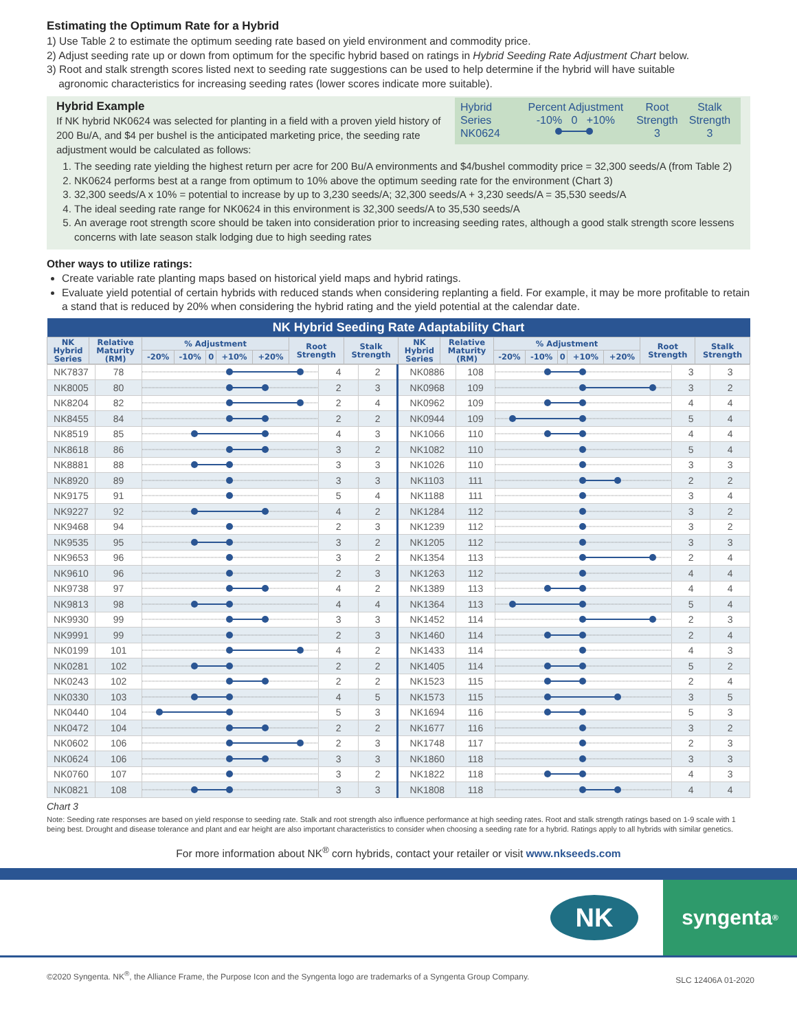Estimating the Optimum Rate for a Hybrid
1) Use Table 2 to estimate the optimum seeding rate based on yield environment and commodity price.
2) Adjust seeding rate up or down from optimum for the specific hybrid based on ratings in Hybrid Seeding Rate Adjustment Chart below.
3) Root and stalk strength scores listed next to seeding rate suggestions can be used to help determine if the hybrid will have suitable
agronomic characteristics for increasing seeding rates (lower scores indicate more suitable).
Hybrid Example
If NK hybrid NK0624 was selected for planting in a field with a proven yield history of 200 Bu/A, and $4 per bushel is the anticipated marketing price, the seeding rate adjustment would be calculated as follows:
Hybrid
Series
NK0624
Percent Adjustment
-10% 0 +10%
Root
Strength
3
Stalk
Strength
3
1. The seeding rate yielding the highest return per acre for 200 Bu/A environments and $4/bushel commodity price = 32,300 seeds/A (from Table 2)
2. NK0624 performs best at a range from optimum to 10% above the optimum seeding rate for the environment (Chart 3)
3. 32,300 seeds/A x 10% = potential to increase by up to 3,230 seeds/A; 32,300 seeds/A + 3,230 seeds/A = 35,530 seeds/A
4. The ideal seeding rate range for NK0624 in this environment is 32,300 seeds/A to 35,530 seeds/A
5. An average root strength score should be taken into consideration prior to increasing seeding rates, although a good stalk strength score lessens concerns with late season stalk lodging due to high seeding rates
Other ways to utilize ratings:
Create variable rate planting maps based on historical yield maps and hybrid ratings.
Evaluate yield potential of certain hybrids with reduced stands when considering replanting a field. For example, it may be more profitable to retain a stand that is reduced by 20% when considering the hybrid rating and the yield potential at the calendar date.
| NK Hybrid Seeding Rate Adaptability Chart | | | | | | | | | | | | | | | | | |
| --- | --- | --- | --- | --- | --- | --- | --- | --- | --- | --- | --- | --- | --- | --- | --- | --- | --- |
| NK Hybrid Series | Relative Maturity (RM) | % Adjustment | | | | | Root Strength | Stalk Strength | NK Hybrid Series | Relative Maturity (RM) | % Adjustment | | | | | Root Strength | Stalk Strength |
| | | -20% | -10% | 0 | +10% | +20% | | | | | -20% | -10% | 0 | +10% | +20% | | |
| NK7837 | 78 | | 4 | 2 | NK0886 | 108 | | 3 | 3 |
| NK8005 | 80 | | 2 | 3 | NK0968 | 109 | | 3 | 2 |
| NK8204 | 82 | | 2 | 4 | NK0962 | 109 | | 4 | 4 |
| NK8455 | 84 | | 2 | 2 | NK0944 | 109 | | 5 | 4 |
| NK8519 | 85 | | 4 | 3 | NK1066 | 110 | | 4 | 4 |
| NK8618 | 86 | | 3 | 2 | NK1082 | 110 | | 5 | 4 |
| NK8881 | 88 | | 3 | 3 | NK1026 | 110 | | 3 | 3 |
| NK8920 | 89 | | 3 | 3 | NK1103 | 111 | | 2 | 2 |
| NK9175 | 91 | | 5 | 4 | NK1188 | 111 | | 3 | 4 |
| NK9227 | 92 | | 4 | 2 | NK1284 | 112 | | 3 | 2 |
| NK9468 | 94 | | 2 | 3 | NK1239 | 112 | | 3 | 2 |
| NK9535 | 95 | | 3 | 2 | NK1205 | 112 | | 3 | 3 |
| NK9653 | 96 | | 3 | 2 | NK1354 | 113 | | 2 | 4 |
| NK9610 | 96 | | 2 | 3 | NK1263 | 112 | | 4 | 4 |
| NK9738 | 97 | | 4 | 2 | NK1389 | 113 | | 4 | 4 |
| NK9813 | 98 | | 4 | 4 | NK1364 | 113 | | 5 | 4 |
| NK9930 | 99 | | 3 | 3 | NK1452 | 114 | | 2 | 3 |
| NK9991 | 99 | | 2 | 3 | NK1460 | 114 | | 2 | 4 |
| NK0199 | 101 | | 4 | 2 | NK1433 | 114 | | 4 | 3 |
| NK0281 | 102 | | 2 | 2 | NK1405 | 114 | | 5 | 2 |
| NK0243 | 102 | | 2 | 2 | NK1523 | 115 | | 2 | 4 |
| NK0330 | 103 | | 4 | 5 | NK1573 | 115 | | 3 | 5 |
| NK0440 | 104 | | 5 | 3 | NK1694 | 116 | | 5 | 3 |
| NK0472 | 104 | | 2 | 2 | NK1677 | 116 | | 3 | 2 |
| NK0602 | 106 | | 2 | 3 | NK1748 | 117 | | 2 | 3 |
| NK0624 | 106 | | 3 | 3 | NK1860 | 118 | | 3 | 3 |
| NK0760 | 107 | | 3 | 2 | NK1822 | 118 | | 4 | 3 |
| NK0821 | 108 | | 3 | 3 | NK1808 | 118 | | 4 | 4 |
Chart 3
Note: Seeding rate responses are based on yield response to seeding rate. Stalk and root strength also influence performance at high seeding rates. Root and stalk strength ratings based on 1-9 scale with 1 being best. Drought and disease tolerance and plant and ear height are also important characteristics to consider when choosing a seeding rate for a hybrid. Ratings apply to all hybrids with similar genetics.
For more information about NK<sup>®</sup> corn hybrids, contact your retailer or visit www.nkseeds.com
NK
syngenta ®
©2020 Syngenta. NK<sup>®</sup>, the Alliance Frame, the Purpose Icon and the Syngenta logo are trademarks of a Syngenta Group Company. SLC 12406A 01-2020